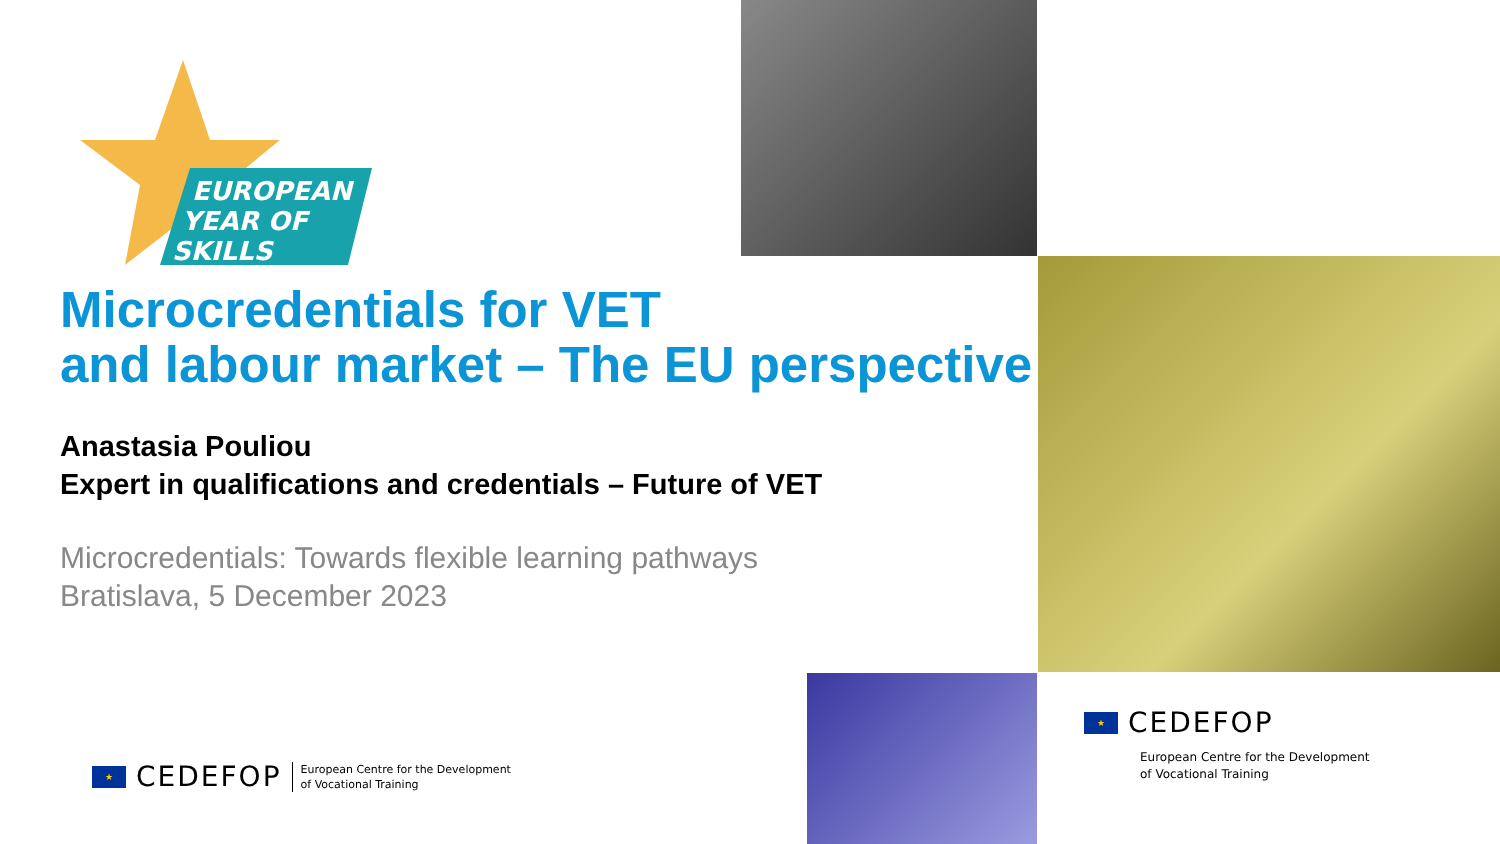EUROPEAN
YEAR OF
SKILLS
Microcredentials for VET
and labour market – The EU perspective
Anastasia Pouliou
Expert in qualifications and credentials – Future of VET
Microcredentials: Towards flexible learning pathways
Bratislava, 5 December 2023
★
CEDEFOP
European Centre for the Development
of Vocational Training
★
CEDEFOP
European Centre for the Development
of Vocational Training